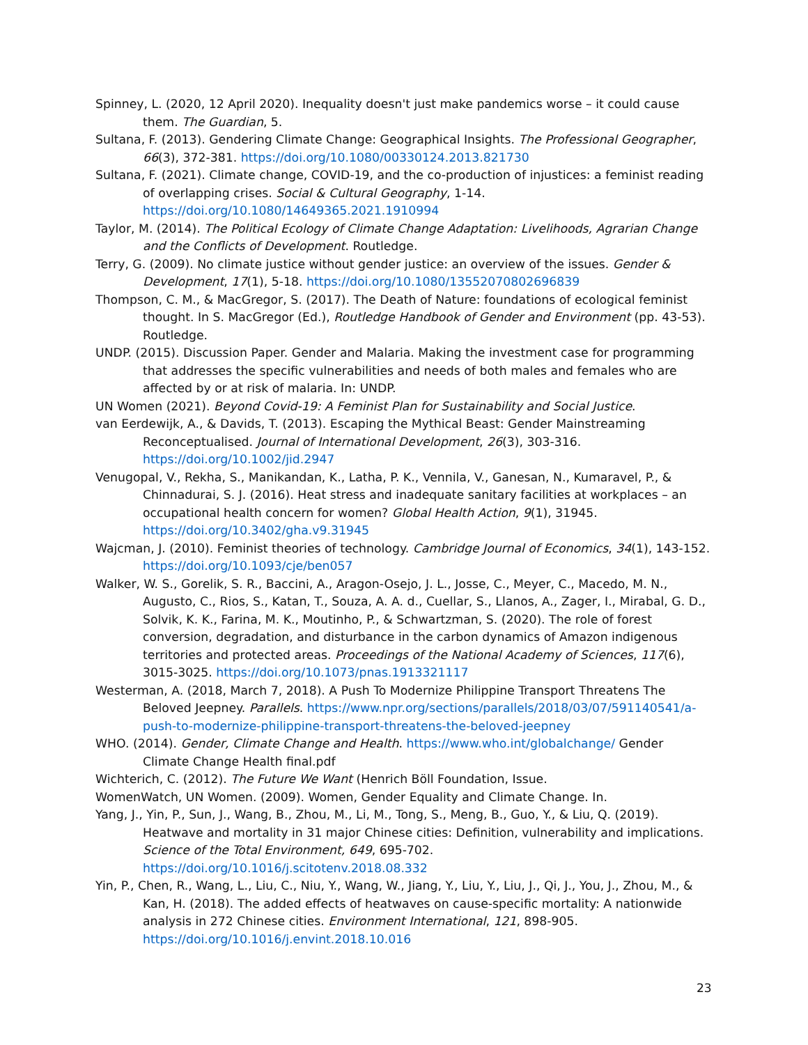Spinney, L. (2020, 12 April 2020). Inequality doesn't just make pandemics worse – it could cause them. The Guardian, 5.
Sultana, F. (2013). Gendering Climate Change: Geographical Insights. The Professional Geographer, 66(3), 372-381. https://doi.org/10.1080/00330124.2013.821730
Sultana, F. (2021). Climate change, COVID-19, and the co-production of injustices: a feminist reading of overlapping crises. Social & Cultural Geography, 1-14. https://doi.org/10.1080/14649365.2021.1910994
Taylor, M. (2014). The Political Ecology of Climate Change Adaptation: Livelihoods, Agrarian Change and the Conflicts of Development. Routledge.
Terry, G. (2009). No climate justice without gender justice: an overview of the issues. Gender & Development, 17(1), 5-18. https://doi.org/10.1080/13552070802696839
Thompson, C. M., & MacGregor, S. (2017). The Death of Nature: foundations of ecological feminist thought. In S. MacGregor (Ed.), Routledge Handbook of Gender and Environment (pp. 43-53). Routledge.
UNDP. (2015). Discussion Paper. Gender and Malaria. Making the investment case for programming that addresses the specific vulnerabilities and needs of both males and females who are affected by or at risk of malaria. In: UNDP.
UN Women (2021). Beyond Covid-19: A Feminist Plan for Sustainability and Social Justice.
van Eerdewijk, A., & Davids, T. (2013). Escaping the Mythical Beast: Gender Mainstreaming Reconceptualised. Journal of International Development, 26(3), 303-316. https://doi.org/10.1002/jid.2947
Venugopal, V., Rekha, S., Manikandan, K., Latha, P. K., Vennila, V., Ganesan, N., Kumaravel, P., & Chinnadurai, S. J. (2016). Heat stress and inadequate sanitary facilities at workplaces – an occupational health concern for women? Global Health Action, 9(1), 31945. https://doi.org/10.3402/gha.v9.31945
Wajcman, J. (2010). Feminist theories of technology. Cambridge Journal of Economics, 34(1), 143-152. https://doi.org/10.1093/cje/ben057
Walker, W. S., Gorelik, S. R., Baccini, A., Aragon-Osejo, J. L., Josse, C., Meyer, C., Macedo, M. N., Augusto, C., Rios, S., Katan, T., Souza, A. A. d., Cuellar, S., Llanos, A., Zager, I., Mirabal, G. D., Solvik, K. K., Farina, M. K., Moutinho, P., & Schwartzman, S. (2020). The role of forest conversion, degradation, and disturbance in the carbon dynamics of Amazon indigenous territories and protected areas. Proceedings of the National Academy of Sciences, 117(6), 3015-3025. https://doi.org/10.1073/pnas.1913321117
Westerman, A. (2018, March 7, 2018). A Push To Modernize Philippine Transport Threatens The Beloved Jeepney. Parallels. https://www.npr.org/sections/parallels/2018/03/07/591140541/a-push-to-modernize-philippine-transport-threatens-the-beloved-jeepney
WHO. (2014). Gender, Climate Change and Health. https://www.who.int/globalchange/ Gender Climate Change Health final.pdf
Wichterich, C. (2012). The Future We Want (Henrich Böll Foundation, Issue.
WomenWatch, UN Women. (2009). Women, Gender Equality and Climate Change. In.
Yang, J., Yin, P., Sun, J., Wang, B., Zhou, M., Li, M., Tong, S., Meng, B., Guo, Y., & Liu, Q. (2019). Heatwave and mortality in 31 major Chinese cities: Definition, vulnerability and implications. Science of the Total Environment, 649, 695-702. https://doi.org/10.1016/j.scitotenv.2018.08.332
Yin, P., Chen, R., Wang, L., Liu, C., Niu, Y., Wang, W., Jiang, Y., Liu, Y., Liu, J., Qi, J., You, J., Zhou, M., & Kan, H. (2018). The added effects of heatwaves on cause-specific mortality: A nationwide analysis in 272 Chinese cities. Environment International, 121, 898-905. https://doi.org/10.1016/j.envint.2018.10.016
23